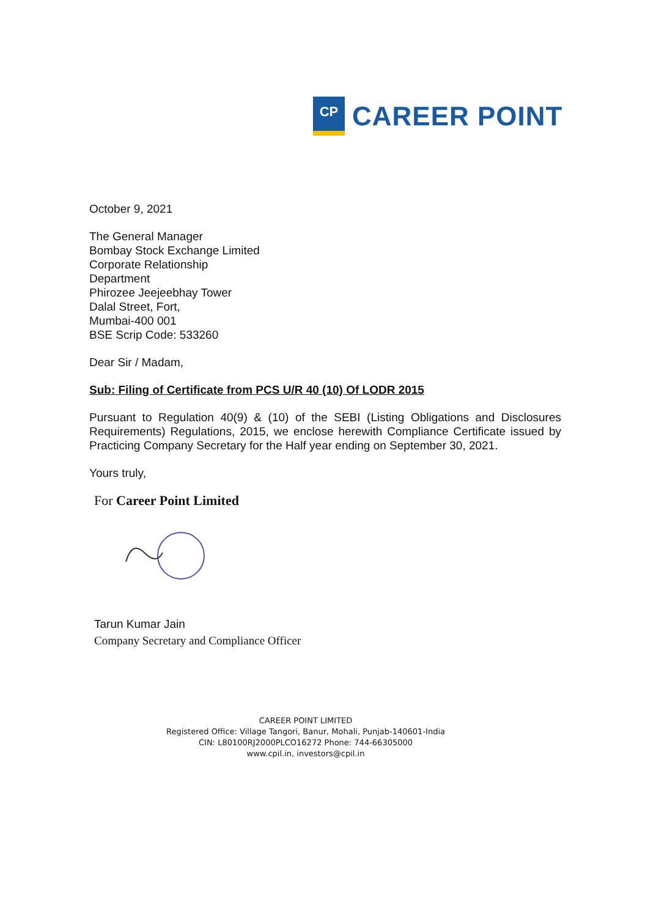CP
CAREER POINT
October 9, 2021
The General Manager
Bombay Stock Exchange Limited
Corporate Relationship
Department
Phirozee Jeejeebhay Tower
Dalal Street, Fort,
Mumbai-400 001
BSE Scrip Code: 533260
Dear Sir / Madam,
Sub: Filing of Certificate from PCS U/R 40 (10) Of LODR 2015
Pursuant to Regulation 40(9) & (10) of the SEBI (Listing Obligations and Disclosures Requirements) Regulations, 2015, we enclose herewith Compliance Certificate issued by Practicing Company Secretary for the Half year ending on September 30, 2021.
Yours truly,
For Career Point Limited
Tarun Kumar Jain
Company Secretary and Compliance Officer
CAREER POINT LIMITED
Registered Office: Village Tangori, Banur, Mohali, Punjab-140601-India
CIN: L80100RJ2000PLCO16272 Phone: 744-66305000
www.cpil.in, investors@cpil.in